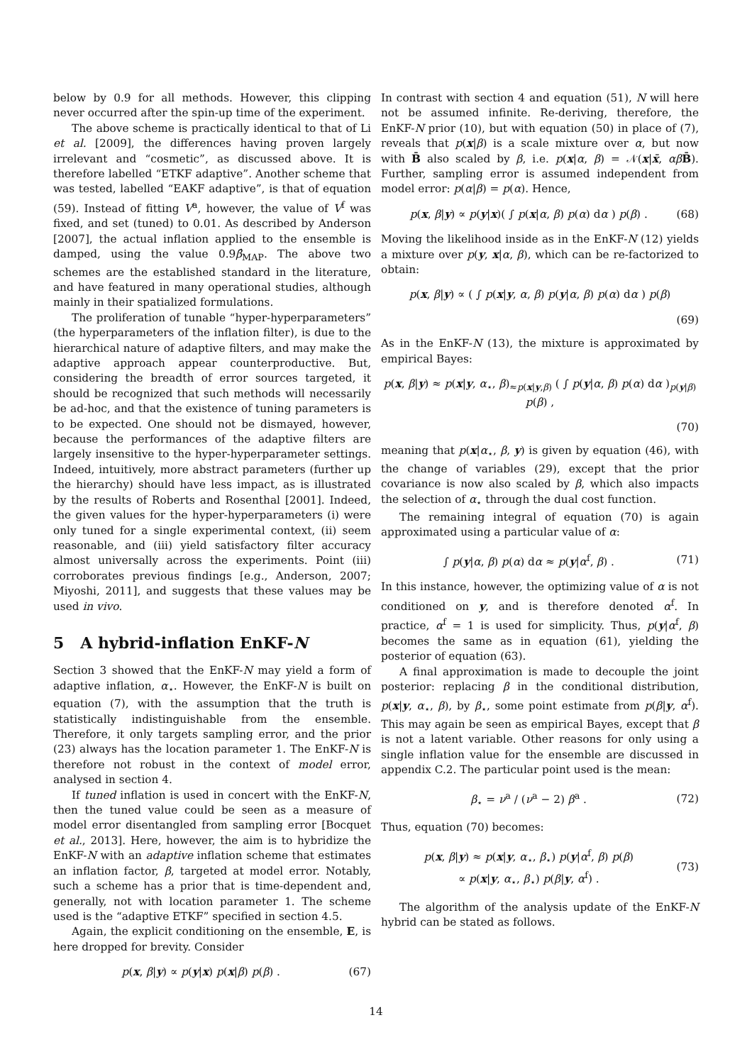below by 0.9 for all methods. However, this clipping never occurred after the spin-up time of the experiment.
The above scheme is practically identical to that of Li et al. [2009], the differences having proven largely irrelevant and “cosmetic”, as discussed above. It is therefore labelled “ETKF adaptive”. Another scheme that was tested, labelled “EAKF adaptive”, is that of equation (59). Instead of fitting V<sup>a</sup>, however, the value of V<sup>f</sup> was fixed, and set (tuned) to 0.01. As described by Anderson [2007], the actual inflation applied to the ensemble is damped, using the value 0.9β̂<sub>MAP</sub>. The above two schemes are the established standard in the literature, and have featured in many operational studies, although mainly in their spatialized formulations.
The proliferation of tunable “hyper-hyperparameters” (the hyperparameters of the inflation filter), is due to the hierarchical nature of adaptive filters, and may make the adaptive approach appear counterproductive. But, considering the breadth of error sources targeted, it should be recognized that such methods will necessarily be ad-hoc, and that the existence of tuning parameters is to be expected. One should not be dismayed, however, because the performances of the adaptive filters are largely insensitive to the hyper-hyperparameter settings. Indeed, intuitively, more abstract parameters (further up the hierarchy) should have less impact, as is illustrated by the results of Roberts and Rosenthal [2001]. Indeed, the given values for the hyper-hyperparameters (i) were only tuned for a single experimental context, (ii) seem reasonable, and (iii) yield satisfactory filter accuracy almost universally across the experiments. Point (iii) corroborates previous findings [e.g., Anderson, 2007; Miyoshi, 2011], and suggests that these values may be used in vivo.
5 A hybrid-inflation EnKF-N
Section 3 showed that the EnKF-N may yield a form of adaptive inflation, α<sub>⋆</sub>. However, the EnKF-N is built on equation (7), with the assumption that the truth is statistically indistinguishable from the ensemble. Therefore, it only targets sampling error, and the prior (23) always has the location parameter 1. The EnKF-N is therefore not robust in the context of model error, analysed in section 4.
If tuned inflation is used in concert with the EnKF-N, then the tuned value could be seen as a measure of model error disentangled from sampling error [Bocquet et al., 2013]. Here, however, the aim is to hybridize the EnKF-N with an adaptive inflation scheme that estimates an inflation factor, β, targeted at model error. Notably, such a scheme has a prior that is time-dependent and, generally, not with location parameter 1. The scheme used is the “adaptive ETKF” specified in section 4.5.
Again, the explicit conditioning on the ensemble, E, is here dropped for brevity. Consider
p(x, β|y) ∝ p(y|x) p(x|β) p(β) . (67)
In contrast with section 4 and equation (51), N will here not be assumed infinite. Re-deriving, therefore, the EnKF-N prior (10), but with equation (50) in place of (7), reveals that p(x|β) is a scale mixture over α, but now with B̄ also scaled by β, i.e. p(x|α, β) = 𝒩(x|x̄, αβ B̄). Further, sampling error is assumed independent from model error: p(α|β) = p(α). Hence,
p(x, β|y) ∝ p(y|x)( ∫ p(x|α, β) p(α) dα ) p(β) . (68)
Moving the likelihood inside as in the EnKF-N (12) yields a mixture over p(y, x|α, β), which can be re-factorized to obtain:
p(x, β|y) ∝ ( ∫ p(x|y, α, β) p(y|α, β) p(α) dα ) p(β)
(69)
As in the EnKF-N (13), the mixture is approximated by empirical Bayes:
p(x, β|y) ≈ p(x|y, α<sub>⋆</sub>, β)<sub>≈p(x|y,β)</sub> ( ∫ p(y|α, β) p(α) dα )<sub>p(y|β)</sub> p(β) ,
(70)
meaning that p(x|α<sub>⋆</sub>, β, y) is given by equation (46), with the change of variables (29), except that the prior covariance is now also scaled by β, which also impacts the selection of α<sub>⋆</sub> through the dual cost function.
The remaining integral of equation (70) is again approximated using a particular value of α:
∫ p(y|α, β) p(α) dα ≈ p(y|α<sup>f</sup>, β) . (71)
In this instance, however, the optimizing value of α is not conditioned on y, and is therefore denoted α<sup>f</sup>. In practice, α<sup>f</sup> = 1 is used for simplicity. Thus, p(y|α<sup>f</sup>, β) becomes the same as in equation (61), yielding the posterior of equation (63).
A final approximation is made to decouple the joint posterior: replacing β in the conditional distribution, p(x|y, α<sub>⋆</sub>, β), by β<sub>⋆</sub>, some point estimate from p(β|y, α<sup>f</sup>). This may again be seen as empirical Bayes, except that β is not a latent variable. Other reasons for only using a single inflation value for the ensemble are discussed in appendix C.2. The particular point used is the mean:
β<sub>⋆</sub> = ν<sup>a</sup> / (ν<sup>a</sup> − 2) β<sup>a</sup> . (72)
Thus, equation (70) becomes:
p(x, β|y) ≈ p(x|y, α<sub>⋆</sub>, β<sub>⋆</sub>) p(y|α<sup>f</sup>, β) p(β)
∝ p(x|y, α<sub>⋆</sub>, β<sub>⋆</sub>) p(β|y, α<sup>f</sup>) . (73)
The algorithm of the analysis update of the EnKF-N hybrid can be stated as follows.
14